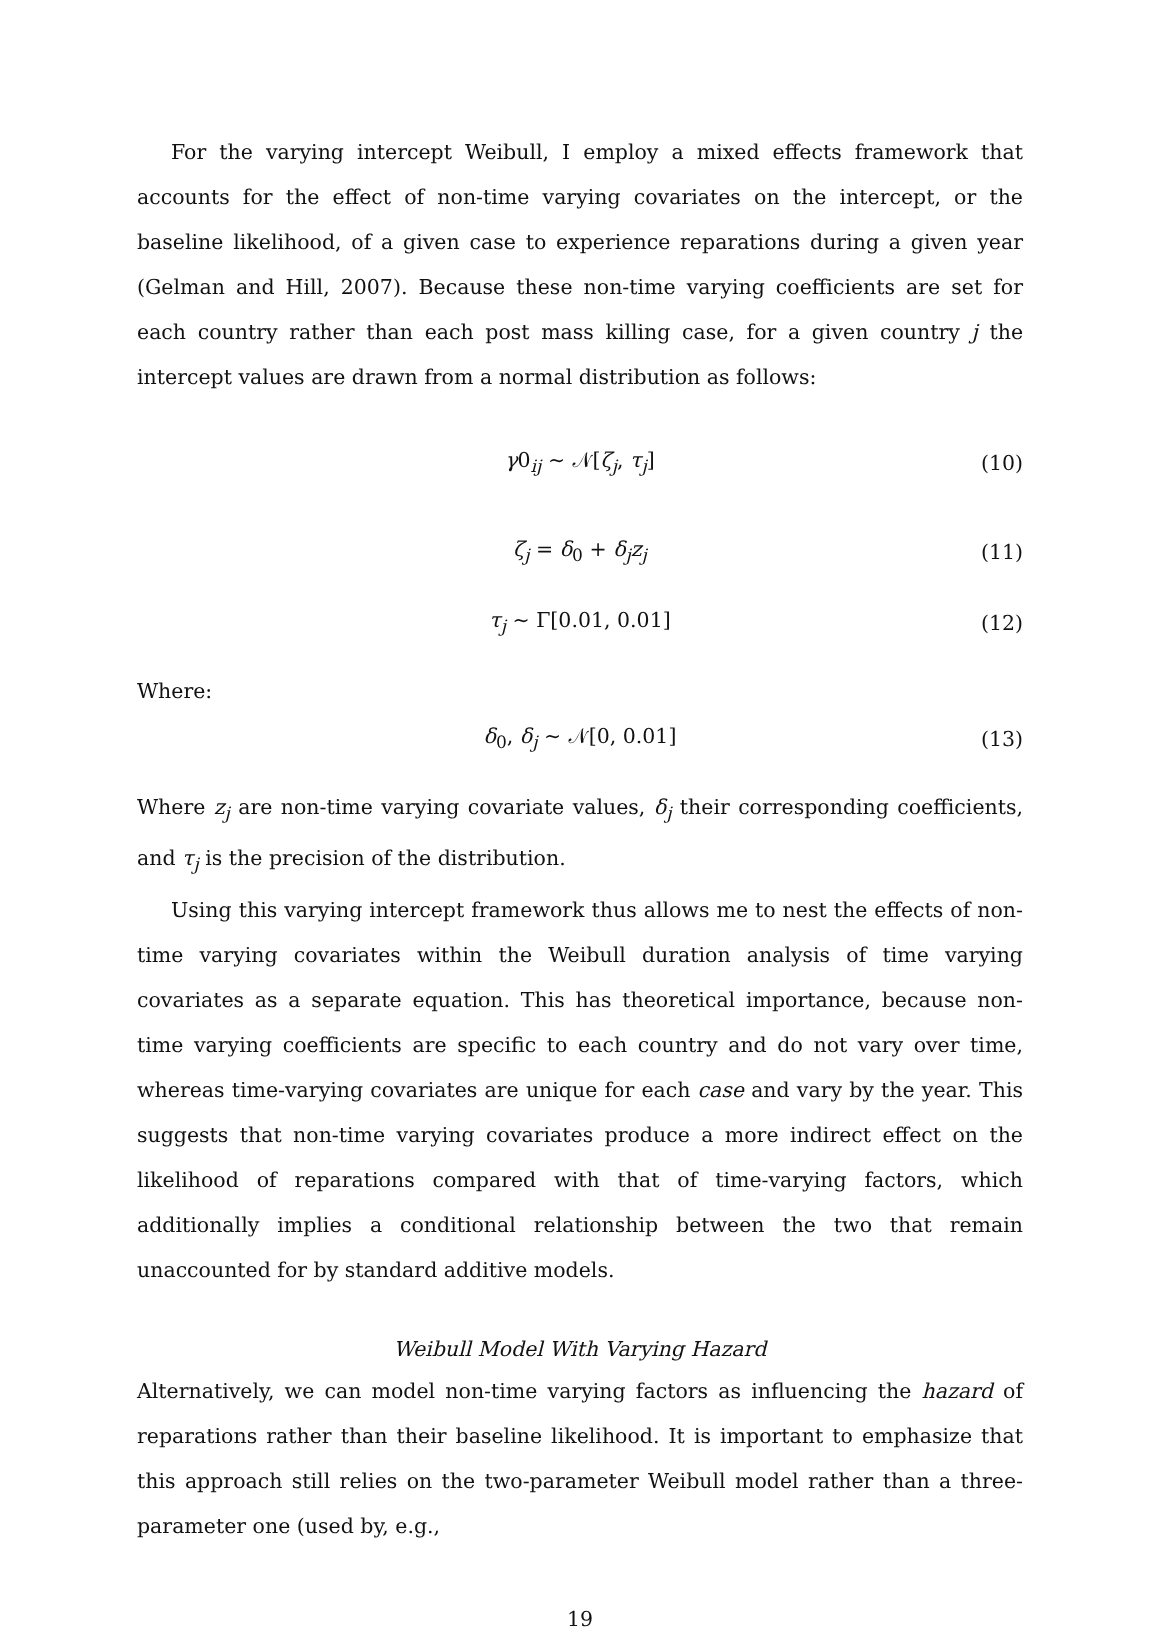For the varying intercept Weibull, I employ a mixed effects framework that accounts for the effect of non-time varying covariates on the intercept, or the baseline likelihood, of a given case to experience reparations during a given year (Gelman and Hill, 2007). Because these non-time varying coefficients are set for each country rather than each post mass killing case, for a given country j the intercept values are drawn from a normal distribution as follows:
γ0<sub>ij</sub> ∼ 𝒩[ζ<sub>j</sub>, τ<sub>j</sub>] (10)
ζ<sub>j</sub> = δ<sub>0</sub> + δ<sub>j</sub>z<sub>j</sub> (11)
τ<sub>j</sub> ∼ Γ[0.01, 0.01] (12)
Where:
δ<sub>0</sub>, δ<sub>j</sub> ∼ 𝒩[0, 0.01] (13)
Where z<sub>j</sub> are non-time varying covariate values, δ<sub>j</sub> their corresponding coefficients, and τ<sub>j</sub> is the precision of the distribution.
Using this varying intercept framework thus allows me to nest the effects of non-time varying covariates within the Weibull duration analysis of time varying covariates as a separate equation. This has theoretical importance, because non-time varying coefficients are specific to each country and do not vary over time, whereas time-varying covariates are unique for each case and vary by the year. This suggests that non-time varying covariates produce a more indirect effect on the likelihood of reparations compared with that of time-varying factors, which additionally implies a conditional relationship between the two that remain unaccounted for by standard additive models.
Weibull Model With Varying Hazard
Alternatively, we can model non-time varying factors as influencing the hazard of reparations rather than their baseline likelihood. It is important to emphasize that this approach still relies on the two-parameter Weibull model rather than a three-parameter one (used by, e.g.,
19